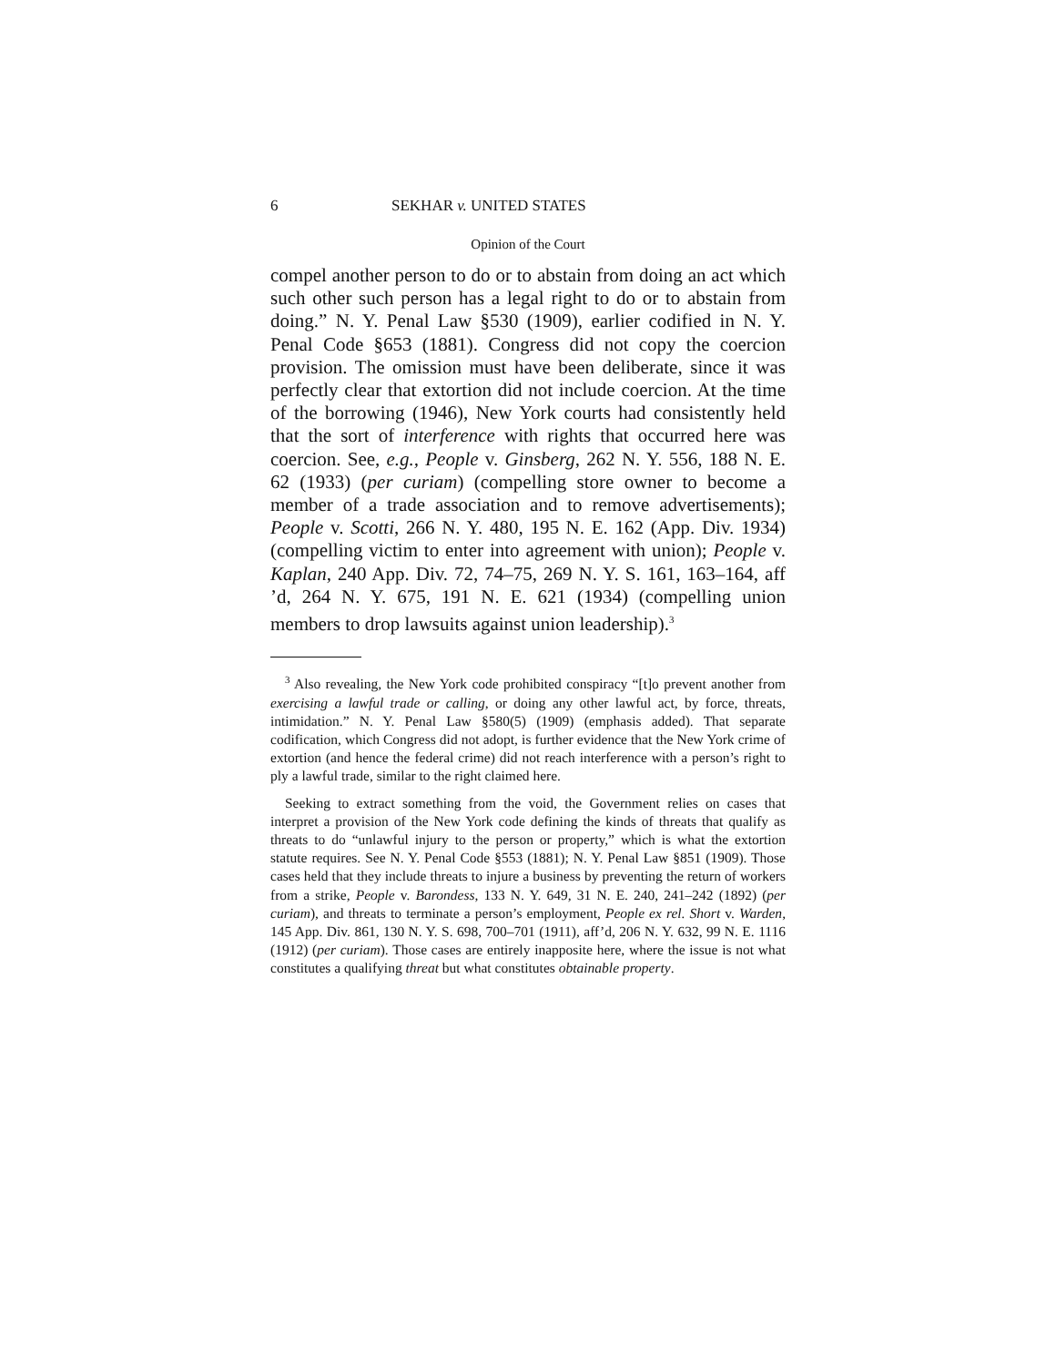6 SEKHAR v. UNITED STATES
Opinion of the Court
compel another person to do or to abstain from doing an act which such other such person has a legal right to do or to abstain from doing.” N. Y. Penal Law §530 (1909), earlier codified in N. Y. Penal Code §653 (1881). Congress did not copy the coercion provision. The omission must have been deliberate, since it was perfectly clear that extortion did not include coercion. At the time of the borrowing (1946), New York courts had consistently held that the sort of interference with rights that occurred here was coercion. See, e.g., People v. Ginsberg, 262 N. Y. 556, 188 N. E. 62 (1933) (per curiam) (compelling store owner to become a member of a trade association and to remove advertisements); People v. Scotti, 266 N. Y. 480, 195 N. E. 162 (App. Div. 1934) (compelling victim to enter into agreement with union); People v. Kaplan, 240 App. Div. 72, 74–75, 269 N. Y. S. 161, 163–164, aff ’d, 264 N. Y. 675, 191 N. E. 621 (1934) (compelling union members to drop lawsuits against union leadership).<sup>3</sup>
<sup>3</sup> Also revealing, the New York code prohibited conspiracy “[t]o prevent another from exercising a lawful trade or calling, or doing any other lawful act, by force, threats, intimidation.” N. Y. Penal Law §580(5) (1909) (emphasis added). That separate codification, which Congress did not adopt, is further evidence that the New York crime of extortion (and hence the federal crime) did not reach interference with a person’s right to ply a lawful trade, similar to the right claimed here.
Seeking to extract something from the void, the Government relies on cases that interpret a provision of the New York code defining the kinds of threats that qualify as threats to do “unlawful injury to the person or property,” which is what the extortion statute requires. See N. Y. Penal Code §553 (1881); N. Y. Penal Law §851 (1909). Those cases held that they include threats to injure a business by preventing the return of workers from a strike, People v. Barondess, 133 N. Y. 649, 31 N. E. 240, 241–242 (1892) (per curiam), and threats to terminate a person’s employment, People ex rel. Short v. Warden, 145 App. Div. 861, 130 N. Y. S. 698, 700–701 (1911), aff’d, 206 N. Y. 632, 99 N. E. 1116 (1912) (per curiam). Those cases are entirely inapposite here, where the issue is not what constitutes a qualifying threat but what constitutes obtainable property.